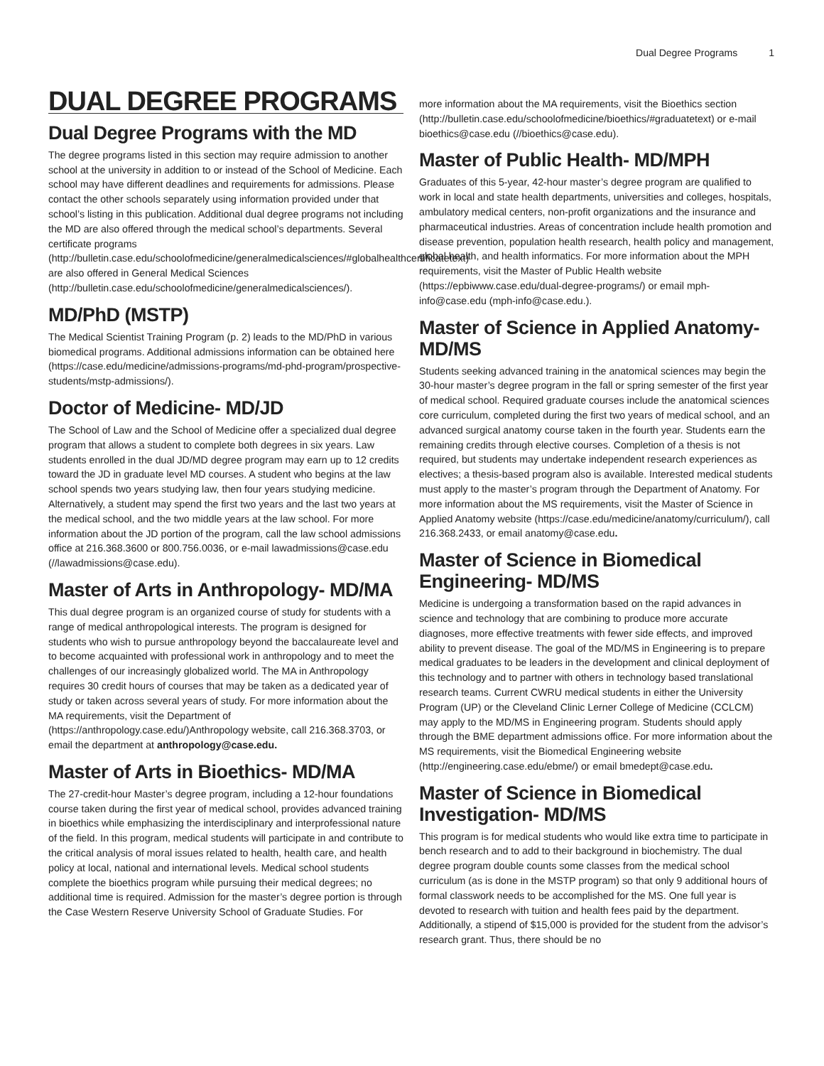Dual Degree Programs 1
DUAL DEGREE PROGRAMS
Dual Degree Programs with the MD
The degree programs listed in this section may require admission to another school at the university in addition to or instead of the School of Medicine. Each school may have different deadlines and requirements for admissions. Please contact the other schools separately using information provided under that school’s listing in this publication. Additional dual degree programs not including the MD are also offered through the medical school’s departments. Several certificate programs (http://bulletin.case.edu/schoolofmedicine/generalmedicalsciences/#globalhealthcertificatetext) are also offered in General Medical Sciences (http://bulletin.case.edu/schoolofmedicine/generalmedicalsciences/).
MD/PhD (MSTP)
The Medical Scientist Training Program (p. 2) leads to the MD/PhD in various biomedical programs. Additional admissions information can be obtained here (https://case.edu/medicine/admissions-programs/md-phd-program/prospective-students/mstp-admissions/).
Doctor of Medicine- MD/JD
The School of Law and the School of Medicine offer a specialized dual degree program that allows a student to complete both degrees in six years. Law students enrolled in the dual JD/MD degree program may earn up to 12 credits toward the JD in graduate level MD courses. A student who begins at the law school spends two years studying law, then four years studying medicine. Alternatively, a student may spend the first two years and the last two years at the medical school, and the two middle years at the law school. For more information about the JD portion of the program, call the law school admissions office at 216.368.3600 or 800.756.0036, or e-mail lawadmissions@case.edu (//lawadmissions@case.edu).
Master of Arts in Anthropology- MD/MA
This dual degree program is an organized course of study for students with a range of medical anthropological interests. The program is designed for students who wish to pursue anthropology beyond the baccalaureate level and to become acquainted with professional work in anthropology and to meet the challenges of our increasingly globalized world. The MA in Anthropology requires 30 credit hours of courses that may be taken as a dedicated year of study or taken across several years of study. For more information about the MA requirements, visit the Department of (https://anthropology.case.edu/)Anthropology website, call 216.368.3703, or email the department at anthropology@case.edu.
Master of Arts in Bioethics- MD/MA
The 27-credit-hour Master’s degree program, including a 12-hour foundations course taken during the first year of medical school, provides advanced training in bioethics while emphasizing the interdisciplinary and interprofessional nature of the field. In this program, medical students will participate in and contribute to the critical analysis of moral issues related to health, health care, and health policy at local, national and international levels. Medical school students complete the bioethics program while pursuing their medical degrees; no additional time is required. Admission for the master’s degree portion is through the Case Western Reserve University School of Graduate Studies. For
more information about the MA requirements, visit the Bioethics section (http://bulletin.case.edu/schoolofmedicine/bioethics/#graduatetext) or e-mail bioethics@case.edu (//bioethics@case.edu).
Master of Public Health- MD/MPH
Graduates of this 5-year, 42-hour master’s degree program are qualified to work in local and state health departments, universities and colleges, hospitals, ambulatory medical centers, non-profit organizations and the insurance and pharmaceutical industries. Areas of concentration include health promotion and disease prevention, population health research, health policy and management, global health, and health informatics. For more information about the MPH requirements, visit the Master of Public Health website (https://epbiwww.case.edu/dual-degree-programs/) or email mph-info@case.edu (mph-info@case.edu.).
Master of Science in Applied Anatomy- MD/MS
Students seeking advanced training in the anatomical sciences may begin the 30-hour master’s degree program in the fall or spring semester of the first year of medical school. Required graduate courses include the anatomical sciences core curriculum, completed during the first two years of medical school, and an advanced surgical anatomy course taken in the fourth year. Students earn the remaining credits through elective courses. Completion of a thesis is not required, but students may undertake independent research experiences as electives; a thesis-based program also is available. Interested medical students must apply to the master’s program through the Department of Anatomy. For more information about the MS requirements, visit the Master of Science in Applied Anatomy website (https://case.edu/medicine/anatomy/curriculum/), call 216.368.2433, or email anatomy@case.edu.
Master of Science in Biomedical Engineering- MD/MS
Medicine is undergoing a transformation based on the rapid advances in science and technology that are combining to produce more accurate diagnoses, more effective treatments with fewer side effects, and improved ability to prevent disease. The goal of the MD/MS in Engineering is to prepare medical graduates to be leaders in the development and clinical deployment of this technology and to partner with others in technology based translational research teams. Current CWRU medical students in either the University Program (UP) or the Cleveland Clinic Lerner College of Medicine (CCLCM) may apply to the MD/MS in Engineering program. Students should apply through the BME department admissions office. For more information about the MS requirements, visit the Biomedical Engineering website (http://engineering.case.edu/ebme/) or email bmedept@case.edu.
Master of Science in Biomedical Investigation- MD/MS
This program is for medical students who would like extra time to participate in bench research and to add to their background in biochemistry. The dual degree program double counts some classes from the medical school curriculum (as is done in the MSTP program) so that only 9 additional hours of formal classwork needs to be accomplished for the MS. One full year is devoted to research with tuition and health fees paid by the department. Additionally, a stipend of $15,000 is provided for the student from the advisor’s research grant. Thus, there should be no